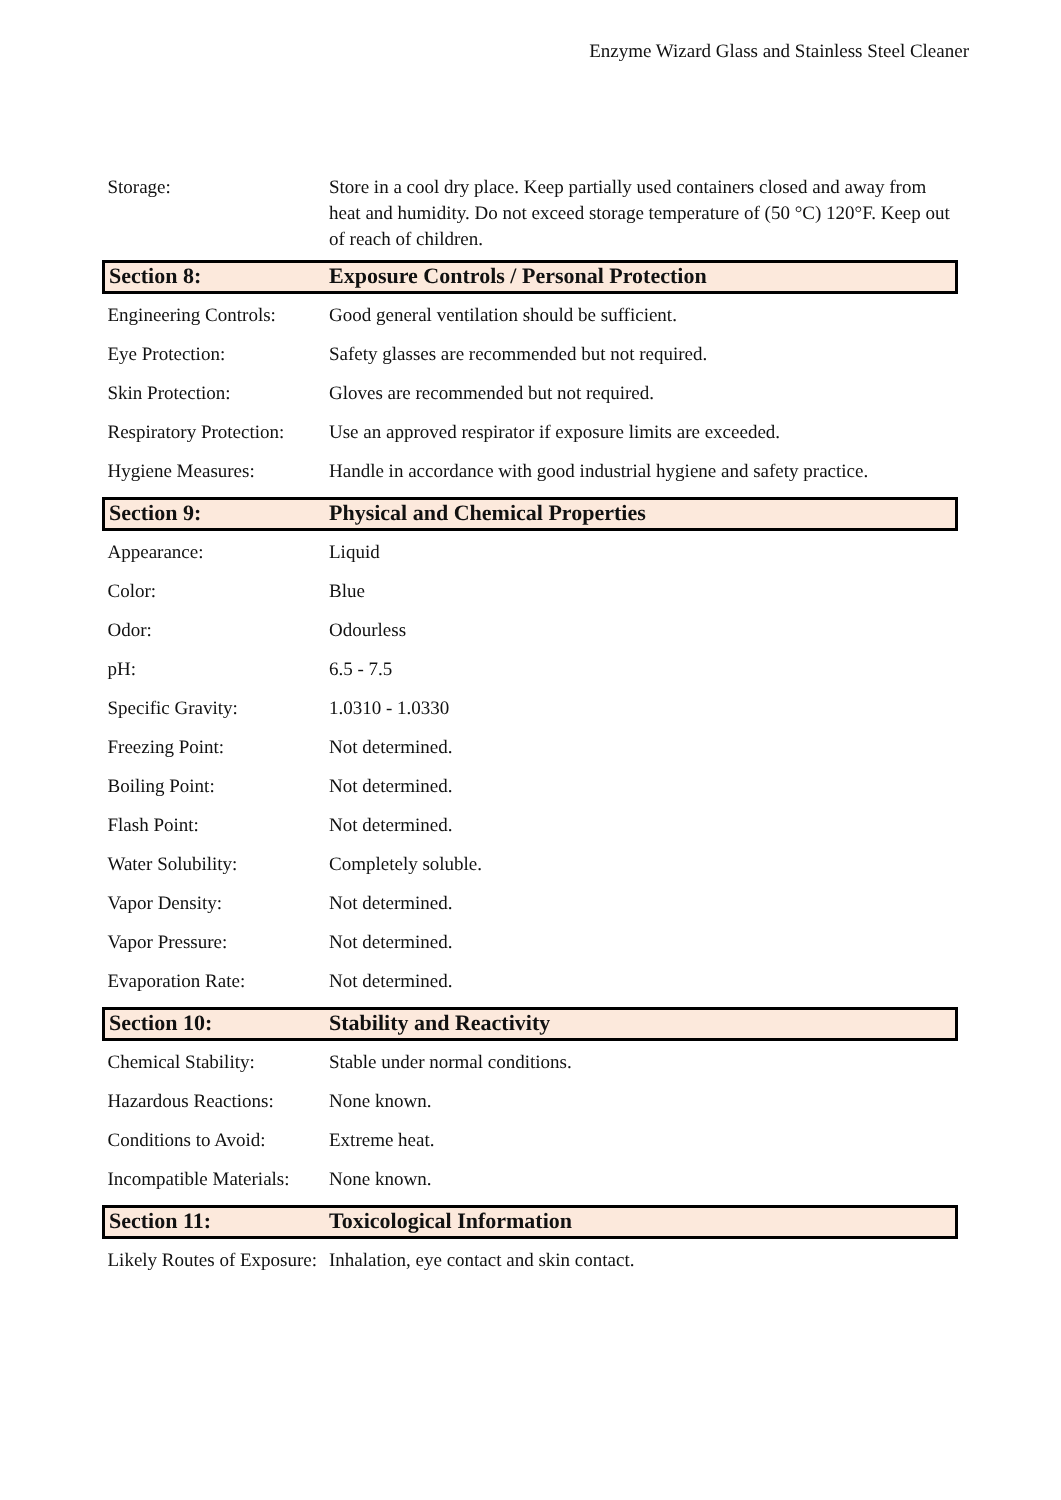Enzyme Wizard Glass and Stainless Steel Cleaner
| Storage: | Store in a cool dry place. Keep partially used containers closed and away from heat and humidity. Do not exceed storage temperature of (50 °C) 120°F. Keep out of reach of children. |
| Section 8: | Exposure Controls / Personal Protection |
| Engineering Controls: | Good general ventilation should be sufficient. |
| Eye Protection: | Safety glasses are recommended but not required. |
| Skin Protection: | Gloves are recommended but not required. |
| Respiratory Protection: | Use an approved respirator if exposure limits are exceeded. |
| Hygiene Measures: | Handle in accordance with good industrial hygiene and safety practice. |
| Section 9: | Physical and Chemical Properties |
| Appearance: | Liquid |
| Color: | Blue |
| Odor: | Odourless |
| pH: | 6.5 - 7.5 |
| Specific Gravity: | 1.0310 - 1.0330 |
| Freezing Point: | Not determined. |
| Boiling Point: | Not determined. |
| Flash Point: | Not determined. |
| Water Solubility: | Completely soluble. |
| Vapor Density: | Not determined. |
| Vapor Pressure: | Not determined. |
| Evaporation Rate: | Not determined. |
| Section 10: | Stability and Reactivity |
| Chemical Stability: | Stable under normal conditions. |
| Hazardous Reactions: | None known. |
| Conditions to Avoid: | Extreme heat. |
| Incompatible Materials: | None known. |
| Section 11: | Toxicological Information |
| Likely Routes of Exposure: | Inhalation, eye contact and skin contact. |